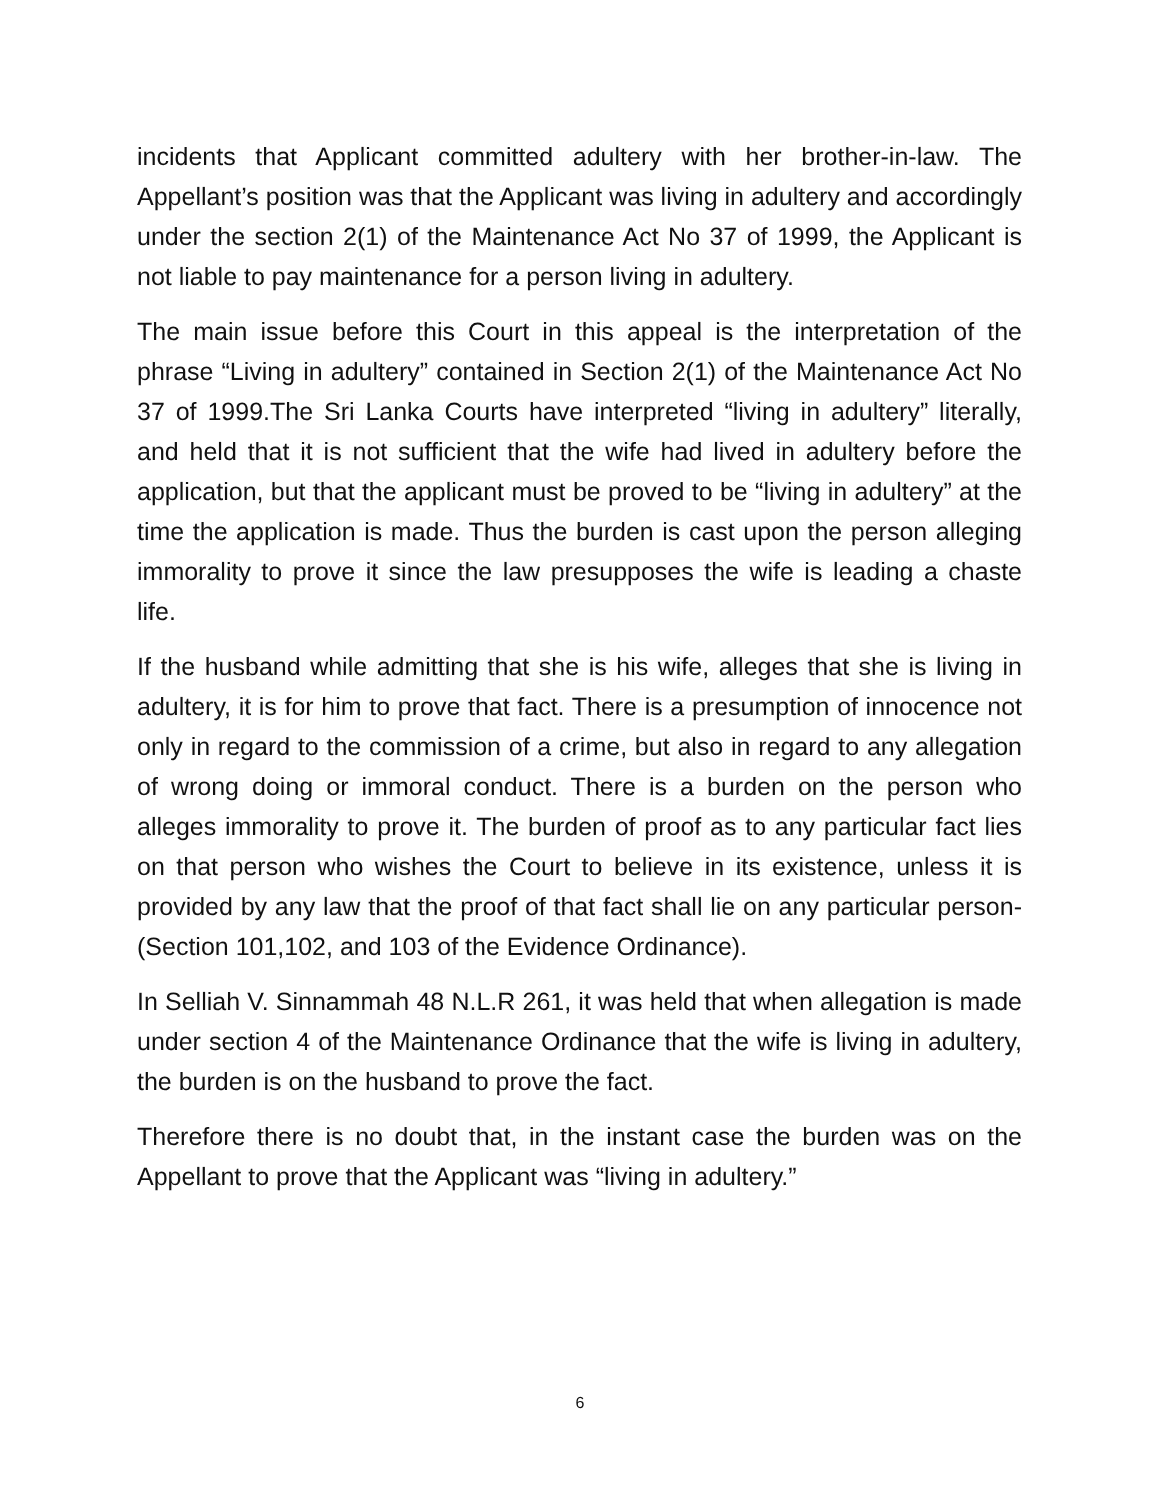incidents that Applicant committed adultery with her brother-in-law. The Appellant’s position was that the Applicant was living in adultery and accordingly under the section 2(1) of the Maintenance Act No 37 of 1999, the Applicant is not liable to pay maintenance for a person living in adultery.
The main issue before this Court in this appeal is the interpretation of the phrase “Living in adultery” contained in Section 2(1) of the Maintenance Act No 37 of 1999.The Sri Lanka Courts have interpreted “living in adultery” literally, and held that it is not sufficient that the wife had lived in adultery before the application, but that the applicant must be proved to be “living in adultery” at the time the application is made. Thus the burden is cast upon the person alleging immorality to prove it since the law presupposes the wife is leading a chaste life.
If the husband while admitting that she is his wife, alleges that she is living in adultery, it is for him to prove that fact. There is a presumption of innocence not only in regard to the commission of a crime, but also in regard to any allegation of wrong doing or immoral conduct. There is a burden on the person who alleges immorality to prove it. The burden of proof as to any particular fact lies on that person who wishes the Court to believe in its existence, unless it is provided by any law that the proof of that fact shall lie on any particular person-(Section 101,102, and 103 of the Evidence Ordinance).
In Selliah V. Sinnammah 48 N.L.R 261, it was held that when allegation is made under section 4 of the Maintenance Ordinance that the wife is living in adultery, the burden is on the husband to prove the fact.
Therefore there is no doubt that, in the instant case the burden was on the Appellant to prove that the Applicant was “living in adultery.”
6